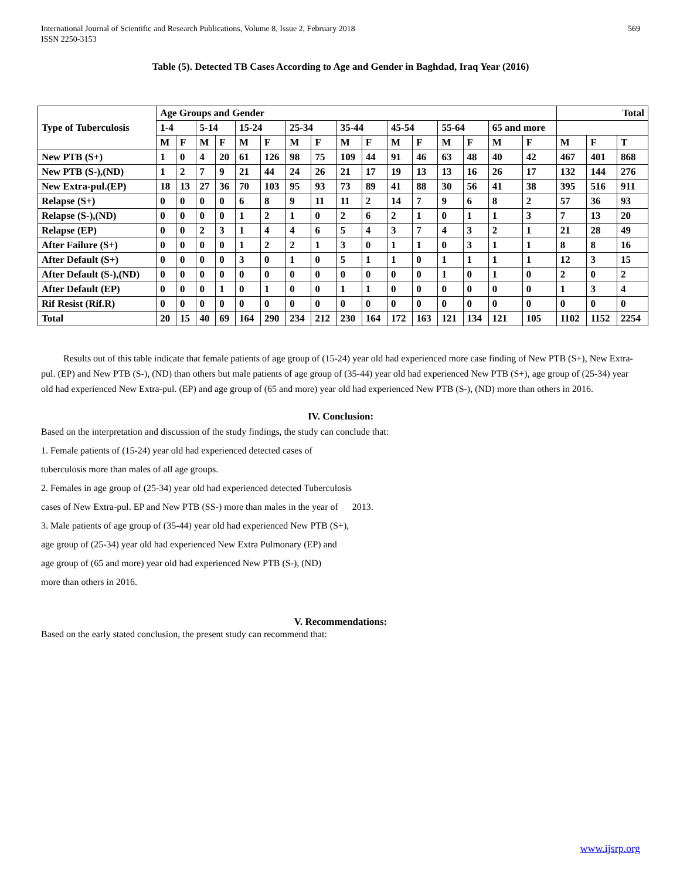International Journal of Scientific and Research Publications, Volume 8, Issue 2, February 2018
ISSN 2250-3153
569
Table (5). Detected TB Cases According to Age and Gender in Baghdad, Iraq Year (2016)
| Type of Tuberculosis | Age Groups and Gender | | | | | | | | | | | | | | | | Total | | |
| --- | --- | --- | --- | --- | --- | --- | --- | --- | --- | --- | --- | --- | --- | --- | --- | --- | --- | --- | --- |
| | 1-4 | | 5-14 | | 15-24 | | 25-34 | | 35-44 | | 45-54 | | 55-64 | | 65 and more | | | | |
| | M | F | M | F | M | F | M | F | M | F | M | F | M | F | M | F | M | F | T |
| New PTB (S+) | 1 | 0 | 4 | 20 | 61 | 126 | 98 | 75 | 109 | 44 | 91 | 46 | 63 | 48 | 40 | 42 | 467 | 401 | 868 |
| New PTB (S-),(ND) | 1 | 2 | 7 | 9 | 21 | 44 | 24 | 26 | 21 | 17 | 19 | 13 | 13 | 16 | 26 | 17 | 132 | 144 | 276 |
| New Extra-pul.(EP) | 18 | 13 | 27 | 36 | 70 | 103 | 95 | 93 | 73 | 89 | 41 | 88 | 30 | 56 | 41 | 38 | 395 | 516 | 911 |
| Relapse (S+) | 0 | 0 | 0 | 0 | 6 | 8 | 9 | 11 | 11 | 2 | 14 | 7 | 9 | 6 | 8 | 2 | 57 | 36 | 93 |
| Relapse (S-),(ND) | 0 | 0 | 0 | 0 | 1 | 2 | 1 | 0 | 2 | 6 | 2 | 1 | 0 | 1 | 1 | 3 | 7 | 13 | 20 |
| Relapse (EP) | 0 | 0 | 2 | 3 | 1 | 4 | 4 | 6 | 5 | 4 | 3 | 7 | 4 | 3 | 2 | 1 | 21 | 28 | 49 |
| After Failure (S+) | 0 | 0 | 0 | 0 | 1 | 2 | 2 | 1 | 3 | 0 | 1 | 1 | 0 | 3 | 1 | 1 | 8 | 8 | 16 |
| After Default (S+) | 0 | 0 | 0 | 0 | 3 | 0 | 1 | 0 | 5 | 1 | 1 | 0 | 1 | 1 | 1 | 1 | 12 | 3 | 15 |
| After Default (S-),(ND) | 0 | 0 | 0 | 0 | 0 | 0 | 0 | 0 | 0 | 0 | 0 | 0 | 1 | 0 | 1 | 0 | 2 | 0 | 2 |
| After Default (EP) | 0 | 0 | 0 | 1 | 0 | 1 | 0 | 0 | 1 | 1 | 0 | 0 | 0 | 0 | 0 | 0 | 1 | 3 | 4 |
| Rif Resist (Rif.R) | 0 | 0 | 0 | 0 | 0 | 0 | 0 | 0 | 0 | 0 | 0 | 0 | 0 | 0 | 0 | 0 | 0 | 0 | 0 |
| Total | 20 | 15 | 40 | 69 | 164 | 290 | 234 | 212 | 230 | 164 | 172 | 163 | 121 | 134 | 121 | 105 | 1102 | 1152 | 2254 |
Results out of this table indicate that female patients of age group of (15-24) year old had experienced more case finding of New PTB (S+), New Extra-pul. (EP) and New PTB (S-), (ND) than others but male patients of age group of (35-44) year old had experienced New PTB (S+), age group of (25-34) year old had experienced New Extra-pul. (EP) and age group of (65 and more) year old had experienced New PTB (S-), (ND) more than others in 2016.
IV. Conclusion:
Based on the interpretation and discussion of the study findings, the study can conclude that:
1. Female patients of (15-24) year old had experienced detected cases of
tuberculosis more than males of all age groups.
2. Females in age group of (25-34) year old had experienced detected Tuberculosis
cases of New Extra-pul. EP and New PTB (SS-) more than males in the year of 2013.
3. Male patients of age group of (35-44) year old had experienced New PTB (S+),
age group of (25-34) year old had experienced New Extra Pulmonary (EP) and
age group of (65 and more) year old had experienced New PTB (S-), (ND)
more than others in 2016.
V. Recommendations:
Based on the early stated conclusion, the present study can recommend that:
www.ijsrp.org